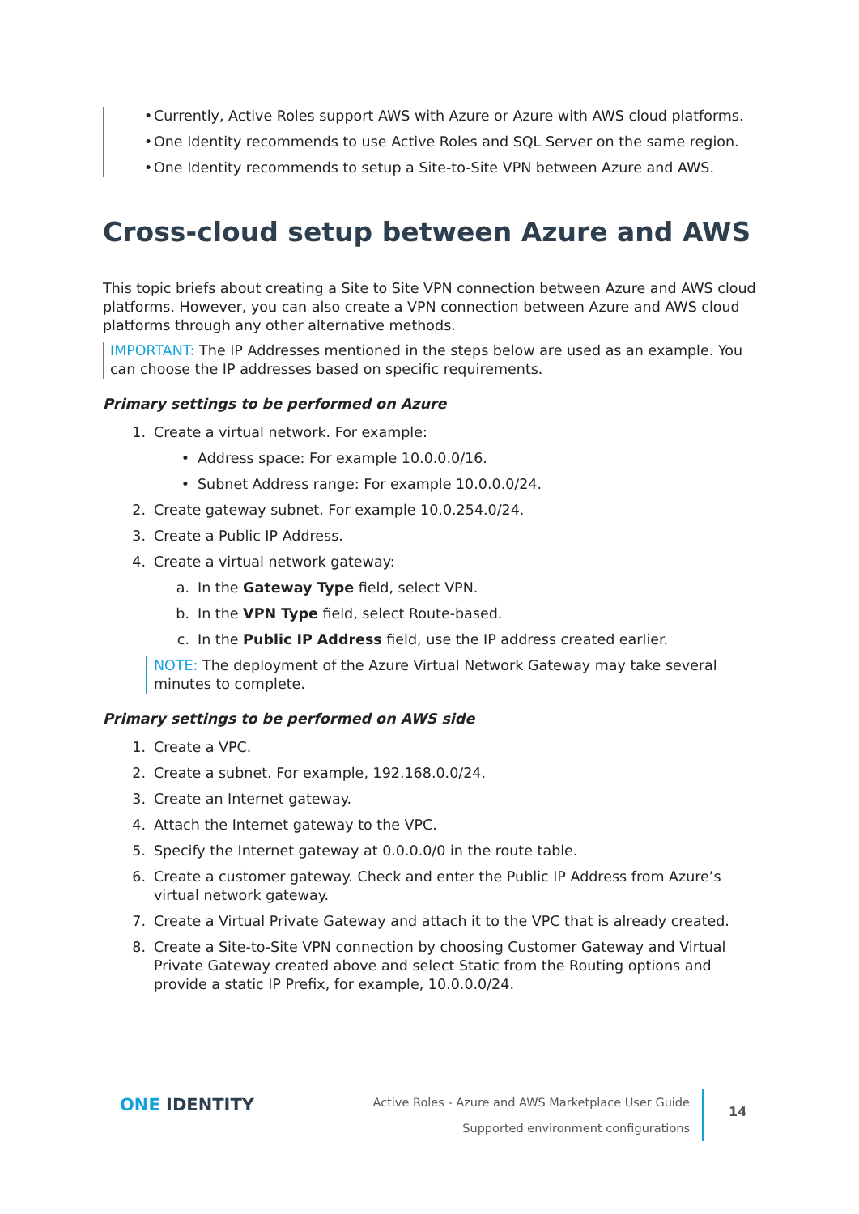• Currently, Active Roles support AWS with Azure or Azure with AWS cloud platforms.
• One Identity recommends to use Active Roles and SQL Server on the same region.
• One Identity recommends to setup a Site-to-Site VPN between Azure and AWS.
Cross-cloud setup between Azure and AWS
This topic briefs about creating a Site to Site VPN connection between Azure and AWS cloud platforms. However, you can also create a VPN connection between Azure and AWS cloud platforms through any other alternative methods.
IMPORTANT: The IP Addresses mentioned in the steps below are used as an example. You can choose the IP addresses based on specific requirements.
Primary settings to be performed on Azure
1. Create a virtual network. For example:
• Address space: For example 10.0.0.0/16.
• Subnet Address range: For example 10.0.0.0/24.
2. Create gateway subnet. For example 10.0.254.0/24.
3. Create a Public IP Address.
4. Create a virtual network gateway:
a. In the Gateway Type field, select VPN.
b. In the VPN Type field, select Route-based.
c. In the Public IP Address field, use the IP address created earlier.
NOTE: The deployment of the Azure Virtual Network Gateway may take several minutes to complete.
Primary settings to be performed on AWS side
1. Create a VPC.
2. Create a subnet. For example, 192.168.0.0/24.
3. Create an Internet gateway.
4. Attach the Internet gateway to the VPC.
5. Specify the Internet gateway at 0.0.0.0/0 in the route table.
6. Create a customer gateway. Check and enter the Public IP Address from Azure’s virtual network gateway.
7. Create a Virtual Private Gateway and attach it to the VPC that is already created.
8. Create a Site-to-Site VPN connection by choosing Customer Gateway and Virtual Private Gateway created above and select Static from the Routing options and provide a static IP Prefix, for example, 10.0.0.0/24.
ONE IDENTITY
Active Roles - Azure and AWS Marketplace User Guide
Supported environment configurations
14